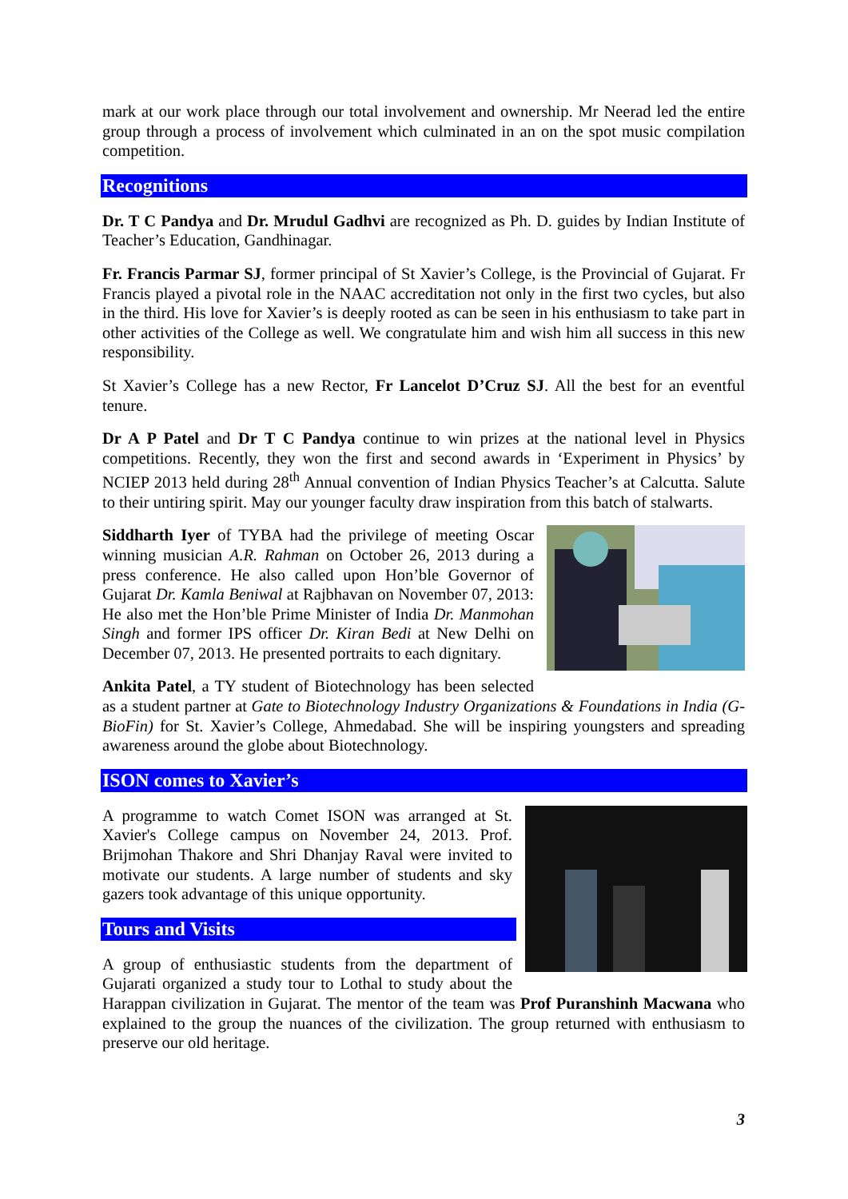mark at our work place through our total involvement and ownership. Mr Neerad led the entire group through a process of involvement which culminated in an on the spot music compilation competition.
Recognitions
Dr. T C Pandya and Dr. Mrudul Gadhvi are recognized as Ph. D. guides by Indian Institute of Teacher’s Education, Gandhinagar.
Fr. Francis Parmar SJ, former principal of St Xavier’s College, is the Provincial of Gujarat. Fr Francis played a pivotal role in the NAAC accreditation not only in the first two cycles, but also in the third. His love for Xavier’s is deeply rooted as can be seen in his enthusiasm to take part in other activities of the College as well. We congratulate him and wish him all success in this new responsibility.
St Xavier’s College has a new Rector, Fr Lancelot D’Cruz SJ. All the best for an eventful tenure.
Dr A P Patel and Dr T C Pandya continue to win prizes at the national level in Physics competitions. Recently, they won the first and second awards in ‘Experiment in Physics’ by NCIEP 2013 held during 28<sup>th</sup> Annual convention of Indian Physics Teacher’s at Calcutta. Salute to their untiring spirit. May our younger faculty draw inspiration from this batch of stalwarts.
Siddharth Iyer of TYBA had the privilege of meeting Oscar winning musician A.R. Rahman on October 26, 2013 during a press conference. He also called upon Hon’ble Governor of Gujarat Dr. Kamla Beniwal at Rajbhavan on November 07, 2013: He also met the Hon’ble Prime Minister of India Dr. Manmohan Singh and former IPS officer Dr. Kiran Bedi at New Delhi on December 07, 2013. He presented portraits to each dignitary.
Ankita Patel, a TY student of Biotechnology has been selected as a student partner at Gate to Biotechnology Industry Organizations & Foundations in India (G-BioFin) for St. Xavier’s College, Ahmedabad. She will be inspiring youngsters and spreading awareness around the globe about Biotechnology.
ISON comes to Xavier’s
A programme to watch Comet ISON was arranged at St. Xavier's College campus on November 24, 2013. Prof. Brijmohan Thakore and Shri Dhanjay Raval were invited to motivate our students. A large number of students and sky gazers took advantage of this unique opportunity.
Tours and Visits
A group of enthusiastic students from the department of Gujarati organized a study tour to Lothal to study about the Harappan civilization in Gujarat. The mentor of the team was Prof Puranshinh Macwana who explained to the group the nuances of the civilization. The group returned with enthusiasm to preserve our old heritage.
3